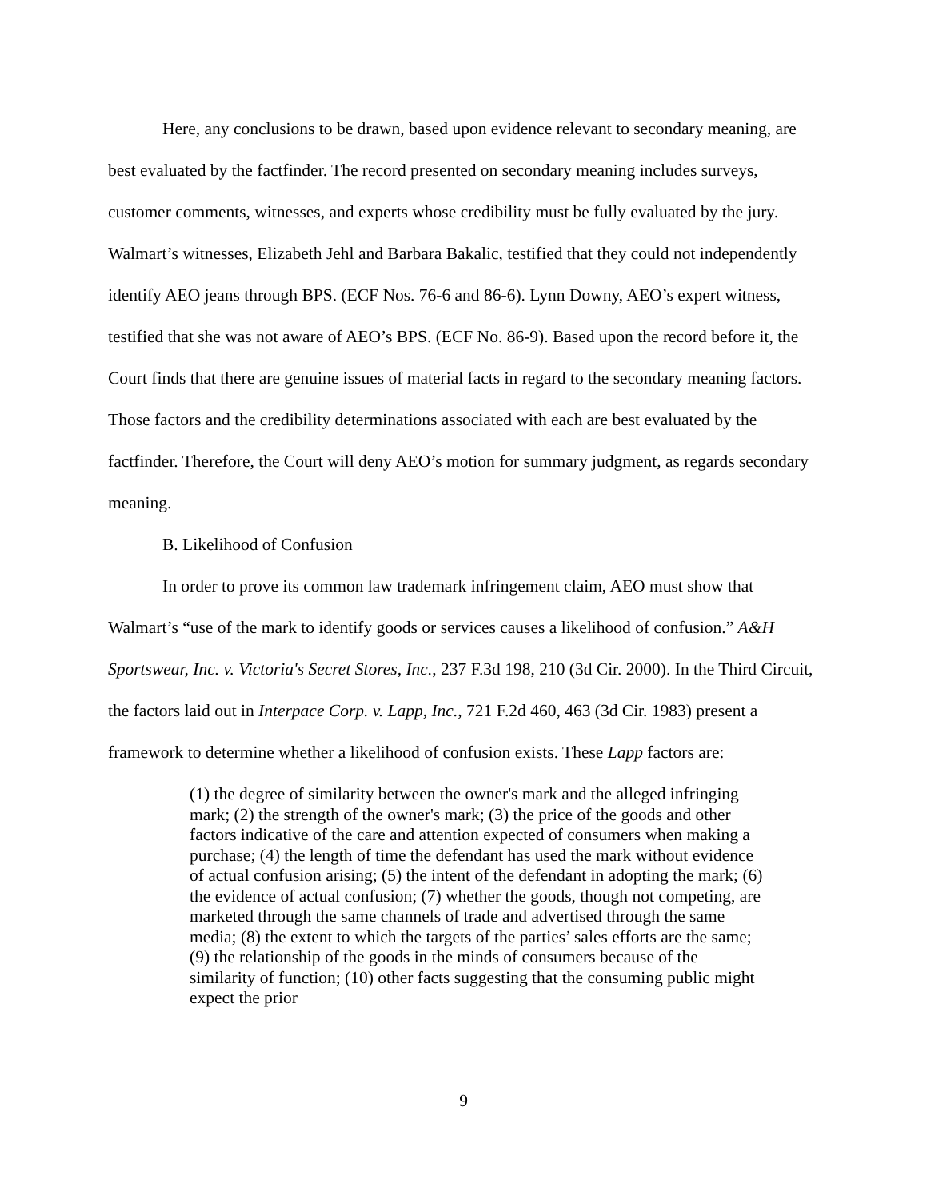Here, any conclusions to be drawn, based upon evidence relevant to secondary meaning, are best evaluated by the factfinder. The record presented on secondary meaning includes surveys, customer comments, witnesses, and experts whose credibility must be fully evaluated by the jury. Walmart’s witnesses, Elizabeth Jehl and Barbara Bakalic, testified that they could not independently identify AEO jeans through BPS. (ECF Nos. 76-6 and 86-6). Lynn Downy, AEO’s expert witness, testified that she was not aware of AEO’s BPS. (ECF No. 86-9). Based upon the record before it, the Court finds that there are genuine issues of material facts in regard to the secondary meaning factors. Those factors and the credibility determinations associated with each are best evaluated by the factfinder. Therefore, the Court will deny AEO’s motion for summary judgment, as regards secondary meaning.
B. Likelihood of Confusion
In order to prove its common law trademark infringement claim, AEO must show that Walmart’s “use of the mark to identify goods or services causes a likelihood of confusion.” A&H Sportswear, Inc. v. Victoria's Secret Stores, Inc., 237 F.3d 198, 210 (3d Cir. 2000). In the Third Circuit, the factors laid out in Interpace Corp. v. Lapp, Inc., 721 F.2d 460, 463 (3d Cir. 1983) present a framework to determine whether a likelihood of confusion exists. These Lapp factors are:
(1) the degree of similarity between the owner's mark and the alleged infringing mark; (2) the strength of the owner's mark; (3) the price of the goods and other factors indicative of the care and attention expected of consumers when making a purchase; (4) the length of time the defendant has used the mark without evidence of actual confusion arising; (5) the intent of the defendant in adopting the mark; (6) the evidence of actual confusion; (7) whether the goods, though not competing, are marketed through the same channels of trade and advertised through the same media; (8) the extent to which the targets of the parties’ sales efforts are the same; (9) the relationship of the goods in the minds of consumers because of the similarity of function; (10) other facts suggesting that the consuming public might expect the prior
9